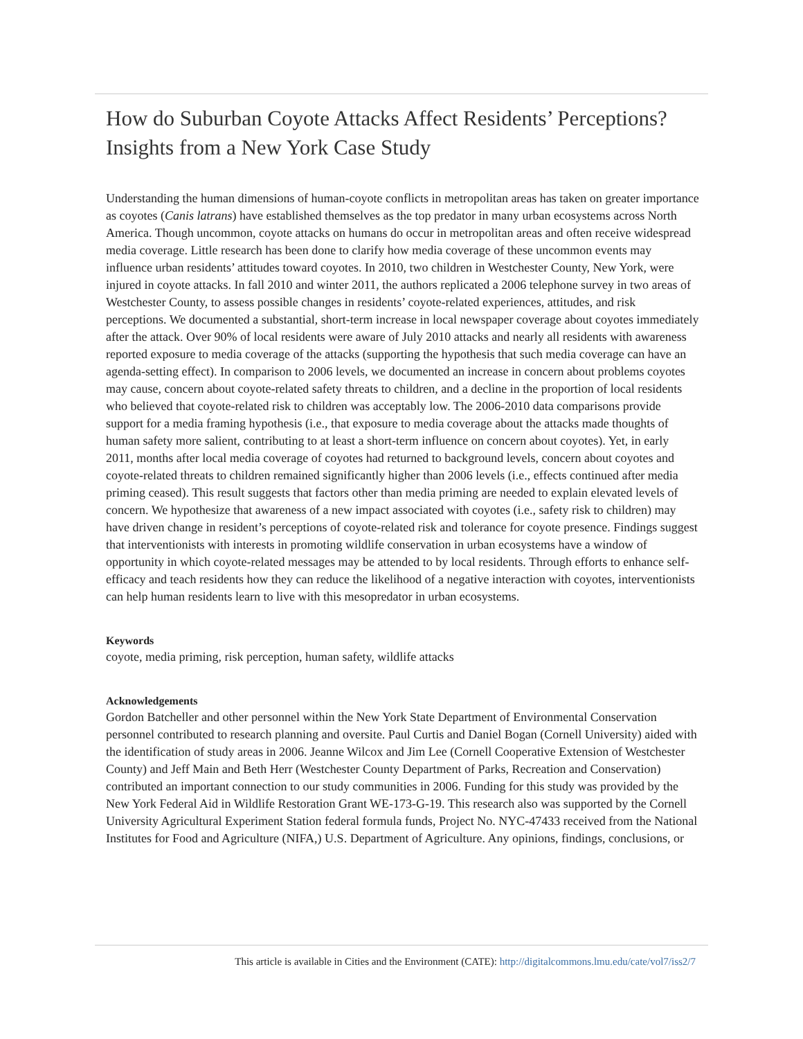How do Suburban Coyote Attacks Affect Residents’ Perceptions? Insights from a New York Case Study
Understanding the human dimensions of human-coyote conflicts in metropolitan areas has taken on greater importance as coyotes (Canis latrans) have established themselves as the top predator in many urban ecosystems across North America. Though uncommon, coyote attacks on humans do occur in metropolitan areas and often receive widespread media coverage. Little research has been done to clarify how media coverage of these uncommon events may influence urban residents’ attitudes toward coyotes. In 2010, two children in Westchester County, New York, were injured in coyote attacks. In fall 2010 and winter 2011, the authors replicated a 2006 telephone survey in two areas of Westchester County, to assess possible changes in residents’ coyote-related experiences, attitudes, and risk perceptions. We documented a substantial, short-term increase in local newspaper coverage about coyotes immediately after the attack. Over 90% of local residents were aware of July 2010 attacks and nearly all residents with awareness reported exposure to media coverage of the attacks (supporting the hypothesis that such media coverage can have an agenda-setting effect). In comparison to 2006 levels, we documented an increase in concern about problems coyotes may cause, concern about coyote-related safety threats to children, and a decline in the proportion of local residents who believed that coyote-related risk to children was acceptably low. The 2006-2010 data comparisons provide support for a media framing hypothesis (i.e., that exposure to media coverage about the attacks made thoughts of human safety more salient, contributing to at least a short-term influence on concern about coyotes). Yet, in early 2011, months after local media coverage of coyotes had returned to background levels, concern about coyotes and coyote-related threats to children remained significantly higher than 2006 levels (i.e., effects continued after media priming ceased). This result suggests that factors other than media priming are needed to explain elevated levels of concern. We hypothesize that awareness of a new impact associated with coyotes (i.e., safety risk to children) may have driven change in resident’s perceptions of coyote-related risk and tolerance for coyote presence. Findings suggest that interventionists with interests in promoting wildlife conservation in urban ecosystems have a window of opportunity in which coyote-related messages may be attended to by local residents. Through efforts to enhance self-efficacy and teach residents how they can reduce the likelihood of a negative interaction with coyotes, interventionists can help human residents learn to live with this mesopredator in urban ecosystems.
Keywords
coyote, media priming, risk perception, human safety, wildlife attacks
Acknowledgements
Gordon Batcheller and other personnel within the New York State Department of Environmental Conservation personnel contributed to research planning and oversite. Paul Curtis and Daniel Bogan (Cornell University) aided with the identification of study areas in 2006. Jeanne Wilcox and Jim Lee (Cornell Cooperative Extension of Westchester County) and Jeff Main and Beth Herr (Westchester County Department of Parks, Recreation and Conservation) contributed an important connection to our study communities in 2006. Funding for this study was provided by the New York Federal Aid in Wildlife Restoration Grant WE-173-G-19. This research also was supported by the Cornell University Agricultural Experiment Station federal formula funds, Project No. NYC-47433 received from the National Institutes for Food and Agriculture (NIFA,) U.S. Department of Agriculture. Any opinions, findings, conclusions, or
This article is available in Cities and the Environment (CATE): http://digitalcommons.lmu.edu/cate/vol7/iss2/7